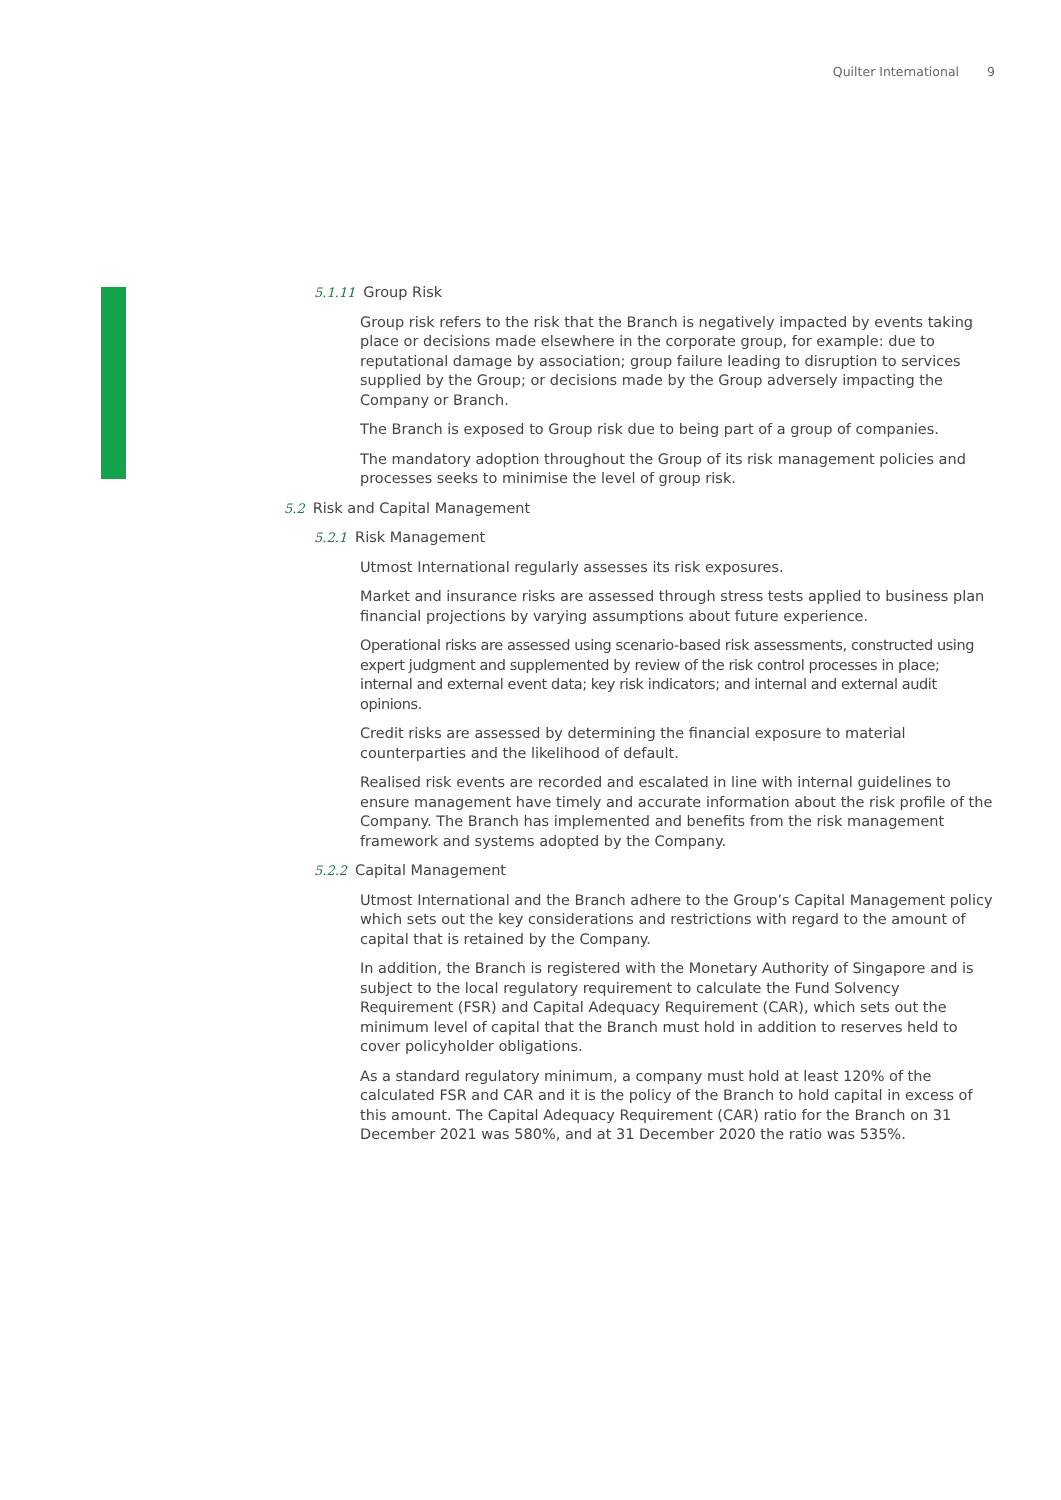Quilter International 9
5.1.11 Group Risk
Group risk refers to the risk that the Branch is negatively impacted by events taking place or decisions made elsewhere in the corporate group, for example: due to reputational damage by association; group failure leading to disruption to services supplied by the Group; or decisions made by the Group adversely impacting the Company or Branch.
The Branch is exposed to Group risk due to being part of a group of companies.
The mandatory adoption throughout the Group of its risk management policies and processes seeks to minimise the level of group risk.
5.2 Risk and Capital Management
5.2.1 Risk Management
Utmost International regularly assesses its risk exposures.
Market and insurance risks are assessed through stress tests applied to business plan financial projections by varying assumptions about future experience.
Operational risks are assessed using scenario-based risk assessments, constructed using expert judgment and supplemented by review of the risk control processes in place; internal and external event data; key risk indicators; and internal and external audit opinions.
Credit risks are assessed by determining the financial exposure to material counterparties and the likelihood of default.
Realised risk events are recorded and escalated in line with internal guidelines to ensure management have timely and accurate information about the risk profile of the Company. The Branch has implemented and benefits from the risk management framework and systems adopted by the Company.
5.2.2 Capital Management
Utmost International and the Branch adhere to the Group’s Capital Management policy which sets out the key considerations and restrictions with regard to the amount of capital that is retained by the Company.
In addition, the Branch is registered with the Monetary Authority of Singapore and is subject to the local regulatory requirement to calculate the Fund Solvency Requirement (FSR) and Capital Adequacy Requirement (CAR), which sets out the minimum level of capital that the Branch must hold in addition to reserves held to cover policyholder obligations.
As a standard regulatory minimum, a company must hold at least 120% of the calculated FSR and CAR and it is the policy of the Branch to hold capital in excess of this amount. The Capital Adequacy Requirement (CAR) ratio for the Branch on 31 December 2021 was 580%, and at 31 December 2020 the ratio was 535%.